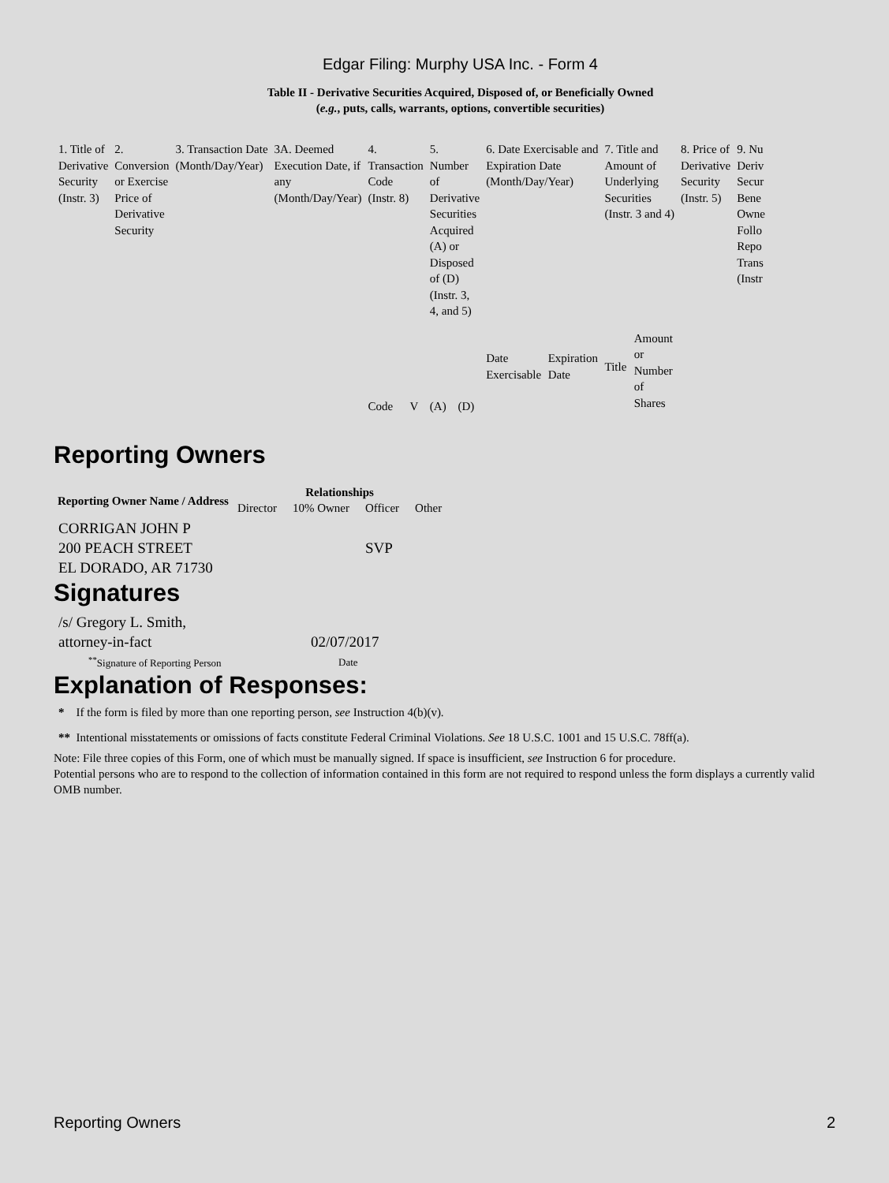Edgar Filing: Murphy USA Inc. - Form 4
Table II - Derivative Securities Acquired, Disposed of, or Beneficially Owned
(e.g., puts, calls, warrants, options, convertible securities)
| 1. Title of Derivative Security (Instr. 3) | 2. Conversion or Exercise Price of Derivative Security | 3. Transaction Date (Month/Day/Year) | 3A. Deemed Execution Date, if any (Month/Day/Year) | 4. Transaction Code (Instr. 8) | | 5. Number of Derivative Securities Acquired (A) or Disposed of (D) (Instr. 3, 4, and 5) | | 6. Date Exercisable and Expiration Date (Month/Day/Year) | | 7. Title and Amount of Underlying Securities (Instr. 3 and 4) | | 8. Price of Derivative Security (Instr. 5) | 9. Nu Deriv Secur Bene Owne Follo Repo Trans (Instr |
| | | | | Code | V | (A) | (D) | Date Exercisable | Expiration Date | Title | Amount or Number of Shares | | |
Reporting Owners
| Reporting Owner Name / Address | Relationships | | | |
| --- | --- | --- | --- | --- |
| | Director | 10% Owner | Officer | Other |
| CORRIGAN JOHN P 200 PEACH STREET EL DORADO, AR 71730 | | | SVP | |
Signatures
| /s/ Gregory L. Smith, attorney-in-fact | 02/07/2017 |
| <sup>**</sup> Signature of Reporting Person | Date |
Explanation of Responses:
* If the form is filed by more than one reporting person, see Instruction 4(b)(v).
** Intentional misstatements or omissions of facts constitute Federal Criminal Violations. See 18 U.S.C. 1001 and 15 U.S.C. 78ff(a).
Note: File three copies of this Form, one of which must be manually signed. If space is insufficient, see Instruction 6 for procedure.
Potential persons who are to respond to the collection of information contained in this form are not required to respond unless the form displays a currently valid OMB number.
Reporting Owners 2